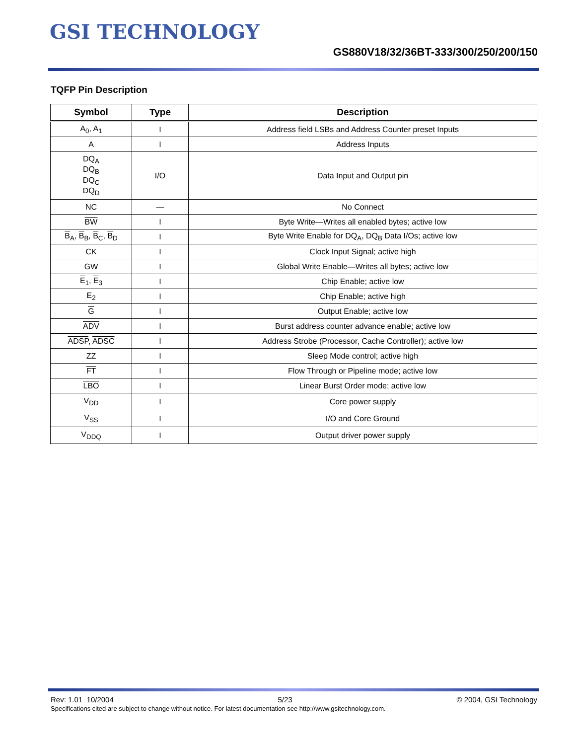GSI TECHNOLOGY
GS880V18/32/36BT-333/300/250/200/150
TQFP Pin Description
| Symbol | Type | Description |
| --- | --- | --- |
| A<sub>0</sub>, A<sub>1</sub> | I | Address field LSBs and Address Counter preset Inputs |
| A | I | Address Inputs |
| DQ<sub>A</sub> DQ<sub>B</sub> DQ<sub>C</sub> DQ<sub>D</sub> | I/O | Data Input and Output pin |
| NC | — | No Connect |
| BW | I | Byte Write—Writes all enabled bytes; active low |
| B<sub>A</sub>, B<sub>B</sub>, B<sub>C</sub>, B<sub>D</sub> | I | Byte Write Enable for DQ<sub>A</sub>, DQ<sub>B</sub> Data I/Os; active low |
| CK | I | Clock Input Signal; active high |
| GW | I | Global Write Enable—Writes all bytes; active low |
| E<sub>1</sub>, E<sub>3</sub> | I | Chip Enable; active low |
| E<sub>2</sub> | I | Chip Enable; active high |
| G | I | Output Enable; active low |
| ADV | I | Burst address counter advance enable; active low |
| ADSP , ADSC | I | Address Strobe (Processor, Cache Controller); active low |
| ZZ | I | Sleep Mode control; active high |
| FT | I | Flow Through or Pipeline mode; active low |
| LBO | I | Linear Burst Order mode; active low |
| V<sub>DD</sub> | I | Core power supply |
| V<sub>SS</sub> | I | I/O and Core Ground |
| V<sub>DDQ</sub> | I | Output driver power supply |
Rev: 1.01 10/2004 5/23 © 2004, GSI Technology
Specifications cited are subject to change without notice. For latest documentation see http://www.gsitechnology.com.